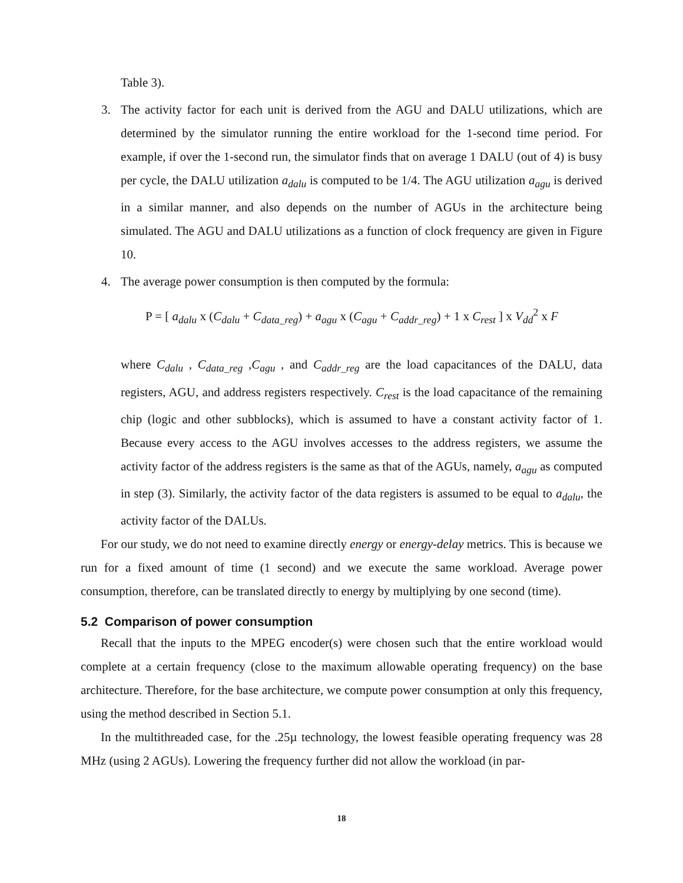Table 3).
3. The activity factor for each unit is derived from the AGU and DALU utilizations, which are determined by the simulator running the entire workload for the 1-second time period. For example, if over the 1-second run, the simulator finds that on average 1 DALU (out of 4) is busy per cycle, the DALU utilization a<sub>dalu</sub> is computed to be 1/4. The AGU utilization a<sub>agu</sub> is derived in a similar manner, and also depends on the number of AGUs in the architecture being simulated. The AGU and DALU utilizations as a function of clock frequency are given in Figure 10.
4. The average power consumption is then computed by the formula:
P = [ a<sub>dalu</sub> x (C<sub>dalu</sub> + C<sub>data_reg</sub>) + a<sub>agu</sub> x (C<sub>agu</sub> + C<sub>addr_reg</sub>) + 1 x C<sub>rest</sub> ] x V<sub>dd</sub><sup>2</sup> x F
where C<sub>dalu</sub> , C<sub>data_reg</sub> ,C<sub>agu</sub> , and C<sub>addr_reg</sub> are the load capacitances of the DALU, data registers, AGU, and address registers respectively. C<sub>rest</sub> is the load capacitance of the remaining chip (logic and other subblocks), which is assumed to have a constant activity factor of 1. Because every access to the AGU involves accesses to the address registers, we assume the activity factor of the address registers is the same as that of the AGUs, namely, a<sub>agu</sub> as computed in step (3). Similarly, the activity factor of the data registers is assumed to be equal to a<sub>dalu</sub>, the activity factor of the DALUs.
For our study, we do not need to examine directly energy or energy-delay metrics. This is because we run for a fixed amount of time (1 second) and we execute the same workload. Average power consumption, therefore, can be translated directly to energy by multiplying by one second (time).
5.2 Comparison of power consumption
Recall that the inputs to the MPEG encoder(s) were chosen such that the entire workload would complete at a certain frequency (close to the maximum allowable operating frequency) on the base architecture. Therefore, for the base architecture, we compute power consumption at only this frequency, using the method described in Section 5.1.
In the multithreaded case, for the .25µ technology, the lowest feasible operating frequency was 28 MHz (using 2 AGUs). Lowering the frequency further did not allow the workload (in par-
18